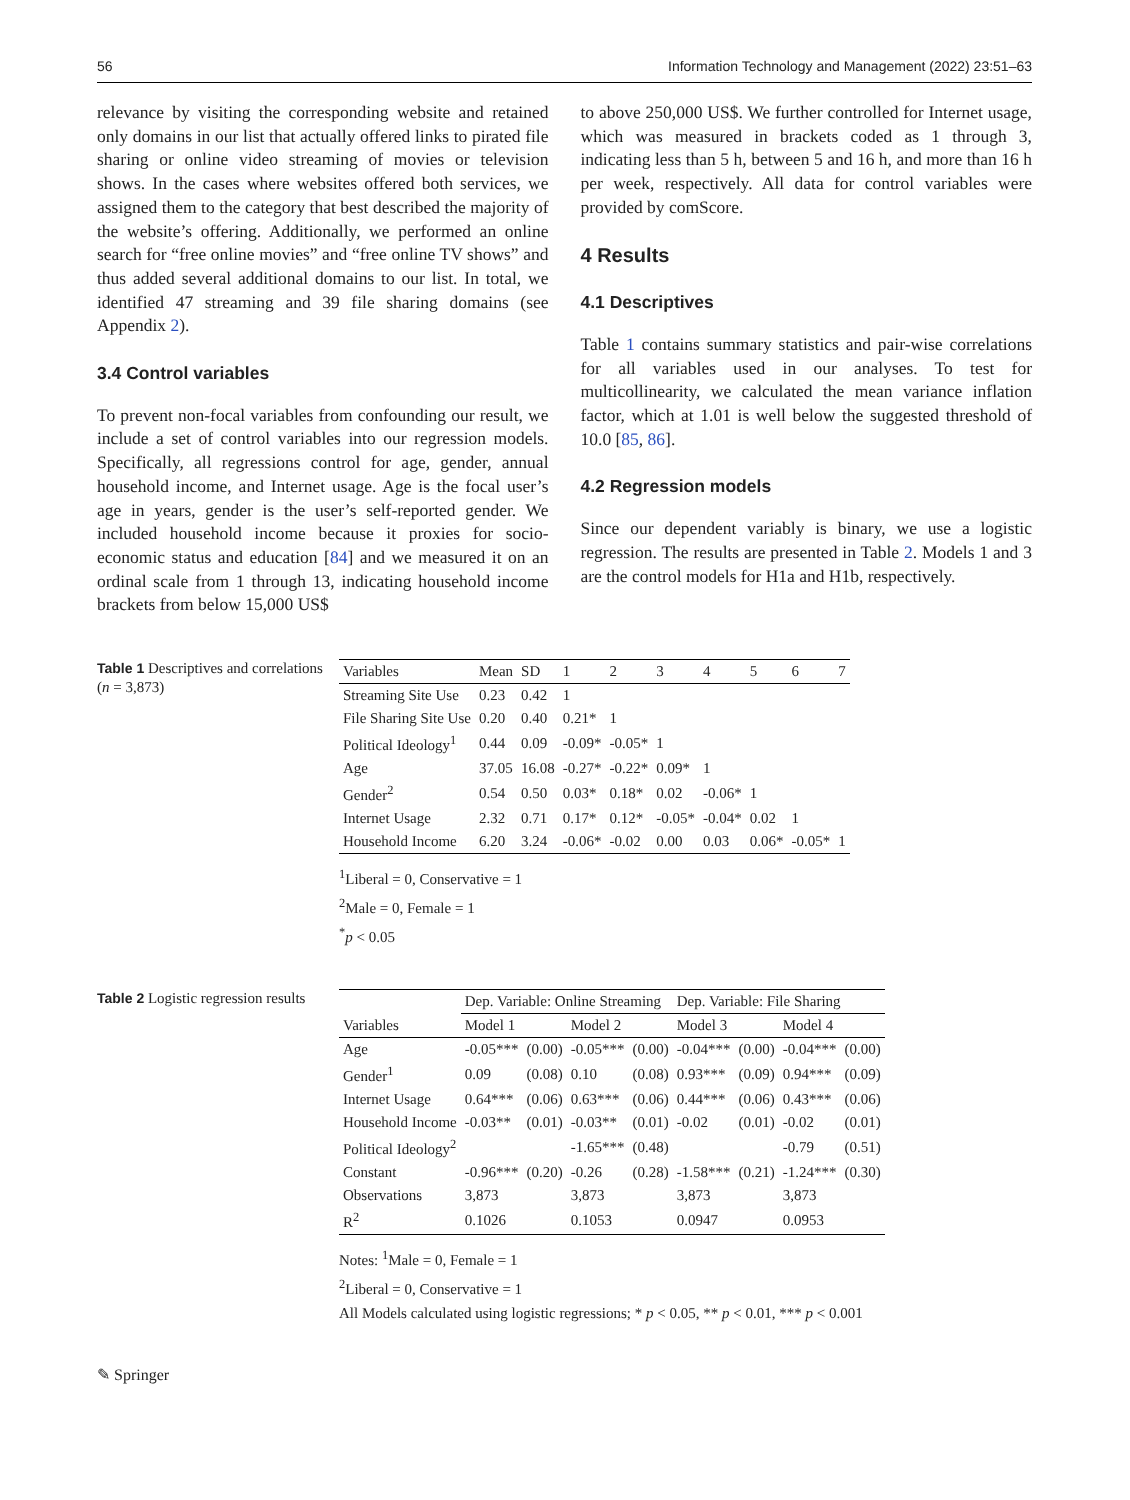56 Information Technology and Management (2022) 23:51–63
relevance by visiting the corresponding website and retained only domains in our list that actually offered links to pirated file sharing or online video streaming of movies or television shows. In the cases where websites offered both services, we assigned them to the category that best described the majority of the website’s offering. Additionally, we performed an online search for “free online movies” and “free online TV shows” and thus added several additional domains to our list. In total, we identified 47 streaming and 39 file sharing domains (see Appendix 2).
3.4 Control variables
To prevent non-focal variables from confounding our result, we include a set of control variables into our regression models. Specifically, all regressions control for age, gender, annual household income, and Internet usage. Age is the focal user’s age in years, gender is the user’s self-reported gender. We included household income because it proxies for socio-economic status and education [84] and we measured it on an ordinal scale from 1 through 13, indicating household income brackets from below 15,000 US$
to above 250,000 US$. We further controlled for Internet usage, which was measured in brackets coded as 1 through 3, indicating less than 5 h, between 5 and 16 h, and more than 16 h per week, respectively. All data for control variables were provided by comScore.
4 Results
4.1 Descriptives
Table 1 contains summary statistics and pair-wise correlations for all variables used in our analyses. To test for multicollinearity, we calculated the mean variance inflation factor, which at 1.01 is well below the suggested threshold of 10.0 [85, 86].
4.2 Regression models
Since our dependent variably is binary, we use a logistic regression. The results are presented in Table 2. Models 1 and 3 are the control models for H1a and H1b, respectively.
Table 1 Descriptives and correlations (n = 3,873)
| Variables | Mean | SD | 1 | 2 | 3 | 4 | 5 | 6 | 7 |
| --- | --- | --- | --- | --- | --- | --- | --- | --- | --- |
| Streaming Site Use | 0.23 | 0.42 | 1 | | | | | | |
| File Sharing Site Use | 0.20 | 0.40 | 0.21* | 1 | | | | | |
| Political Ideology<sup>1</sup> | 0.44 | 0.09 | -0.09* | -0.05* | 1 | | | | |
| Age | 37.05 | 16.08 | -0.27* | -0.22* | 0.09* | 1 | | | |
| Gender<sup>2</sup> | 0.54 | 0.50 | 0.03* | 0.18* | 0.02 | -0.06* | 1 | | |
| Internet Usage | 2.32 | 0.71 | 0.17* | 0.12* | -0.05* | -0.04* | 0.02 | 1 | |
| Household Income | 6.20 | 3.24 | -0.06* | -0.02 | 0.00 | 0.03 | 0.06* | -0.05* | 1 |
<sup>1</sup> Liberal = 0, Conservative = 1
<sup>2</sup> Male = 0, Female = 1
<sup>*</sup> p < 0.05
Table 2 Logistic regression results
| | Dep. Variable: Online Streaming | | | | Dep. Variable: File Sharing | | | |
| --- | --- | --- | --- | --- | --- | --- | --- | --- |
| Variables | Model 1 | | Model 2 | | Model 3 | | Model 4 | |
| Age | -0.05*** | (0.00) | -0.05*** | (0.00) | -0.04*** | (0.00) | -0.04*** | (0.00) |
| Gender<sup>1</sup> | 0.09 | (0.08) | 0.10 | (0.08) | 0.93*** | (0.09) | 0.94*** | (0.09) |
| Internet Usage | 0.64*** | (0.06) | 0.63*** | (0.06) | 0.44*** | (0.06) | 0.43*** | (0.06) |
| Household Income | -0.03** | (0.01) | -0.03** | (0.01) | -0.02 | (0.01) | -0.02 | (0.01) |
| Political Ideology<sup>2</sup> | | | -1.65*** | (0.48) | | | -0.79 | (0.51) |
| Constant | -0.96*** | (0.20) | -0.26 | (0.28) | -1.58*** | (0.21) | -1.24*** | (0.30) |
| Observations | 3,873 | | 3,873 | | 3,873 | | 3,873 | |
| R<sup>2</sup> | 0.1026 | | 0.1053 | | 0.0947 | | 0.0953 | |
Notes: <sup>1</sup>Male = 0, Female = 1
<sup>2</sup> Liberal = 0, Conservative = 1
All Models calculated using logistic regressions; * p < 0.05, ** p < 0.01, *** p < 0.001
✎ Springer